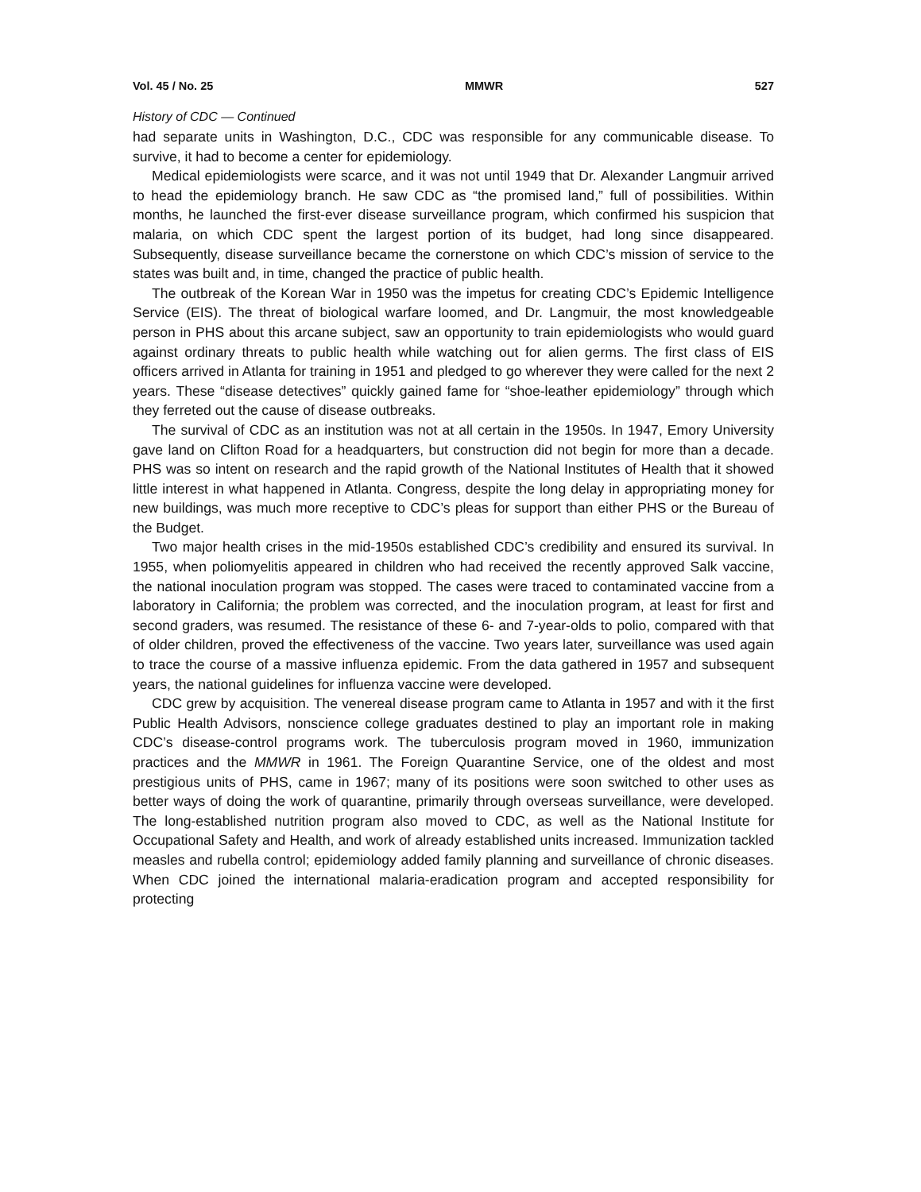Vol. 45 / No. 25 MMWR 527
History of CDC — Continued
had separate units in Washington, D.C., CDC was responsible for any communicable disease. To survive, it had to become a center for epidemiology.
Medical epidemiologists were scarce, and it was not until 1949 that Dr. Alexander Langmuir arrived to head the epidemiology branch. He saw CDC as “the promised land,” full of possibilities. Within months, he launched the first-ever disease surveillance program, which confirmed his suspicion that malaria, on which CDC spent the largest portion of its budget, had long since disappeared. Subsequently, disease surveillance became the cornerstone on which CDC’s mission of service to the states was built and, in time, changed the practice of public health.
The outbreak of the Korean War in 1950 was the impetus for creating CDC’s Epidemic Intelligence Service (EIS). The threat of biological warfare loomed, and Dr. Langmuir, the most knowledgeable person in PHS about this arcane subject, saw an opportunity to train epidemiologists who would guard against ordinary threats to public health while watching out for alien germs. The first class of EIS officers arrived in Atlanta for training in 1951 and pledged to go wherever they were called for the next 2 years. These “disease detectives” quickly gained fame for “shoe-leather epidemiology” through which they ferreted out the cause of disease outbreaks.
The survival of CDC as an institution was not at all certain in the 1950s. In 1947, Emory University gave land on Clifton Road for a headquarters, but construction did not begin for more than a decade. PHS was so intent on research and the rapid growth of the National Institutes of Health that it showed little interest in what happened in Atlanta. Congress, despite the long delay in appropriating money for new buildings, was much more receptive to CDC’s pleas for support than either PHS or the Bureau of the Budget.
Two major health crises in the mid-1950s established CDC’s credibility and ensured its survival. In 1955, when poliomyelitis appeared in children who had received the recently approved Salk vaccine, the national inoculation program was stopped. The cases were traced to contaminated vaccine from a laboratory in California; the problem was corrected, and the inoculation program, at least for first and second graders, was resumed. The resistance of these 6- and 7-year-olds to polio, compared with that of older children, proved the effectiveness of the vaccine. Two years later, surveillance was used again to trace the course of a massive influenza epidemic. From the data gathered in 1957 and subsequent years, the national guidelines for influenza vaccine were developed.
CDC grew by acquisition. The venereal disease program came to Atlanta in 1957 and with it the first Public Health Advisors, nonscience college graduates destined to play an important role in making CDC’s disease-control programs work. The tuberculosis program moved in 1960, immunization practices and the MMWR in 1961. The Foreign Quarantine Service, one of the oldest and most prestigious units of PHS, came in 1967; many of its positions were soon switched to other uses as better ways of doing the work of quarantine, primarily through overseas surveillance, were developed. The long-established nutrition program also moved to CDC, as well as the National Institute for Occupational Safety and Health, and work of already established units increased. Immunization tackled measles and rubella control; epidemiology added family planning and surveillance of chronic diseases. When CDC joined the international malaria-eradication program and accepted responsibility for protecting